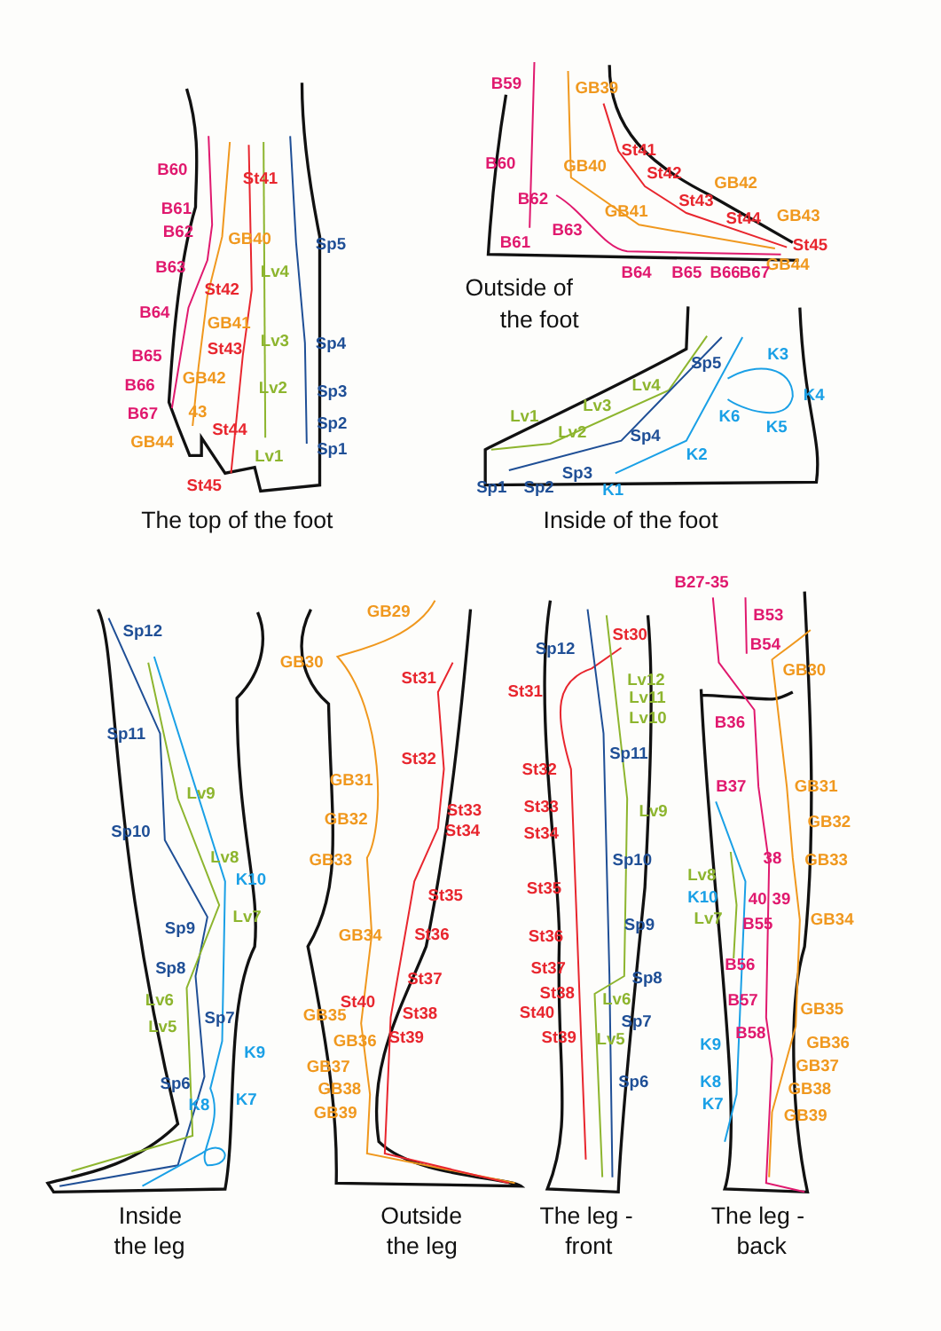B60
St41
B61
B62
GB40
Sp5
B63
Lv4
St42
B64
GB41
Lv3
Sp4
St43
B65
GB42
B66
Lv2
Sp3
B67
43
Sp2
GB44
St44
Lv1
Sp1
St45
The top of the foot
B59
GB39
St41
B60
GB40
St42
GB42
B62
St43
GB41
St44
GB43
B63
B61
St45
GB44
B64
B65
B66
B67
Outside of
the foot
Sp5
K3
Lv4
K4
Lv1
Lv3
K6
K5
Lv2
Sp4
K2
Sp3
Sp1
Sp2
K1
Inside of the foot
Sp12
Sp11
Lv9
Sp10
Lv8
K10
Lv7
Sp9
Sp8
Lv6
Sp7
Lv5
K9
Sp6
K7
K8
Inside
the leg
GB29
GB30
St31
St32
GB31
St33
GB32
St34
GB33
St35
GB34
St36
St37
St40
GB35
St38
GB36
St39
GB37
GB38
GB39
Outside
the leg
St30
Sp12
Lv12
St31
Lv11
Lv10
Sp11
St32
St33
Lv9
St34
Sp10
St35
Sp9
St36
St37
Sp8
St38
Lv6
St40
Sp7
St39
Lv5
Sp6
The leg -
front
B27-35
B53
B54
GB30
B36
B37
GB31
GB32
38
GB33
Lv8
K10
40
39
Lv7
B55
GB34
B56
B57
GB35
B58
GB36
K9
GB37
K8
GB38
K7
GB39
The leg -
back